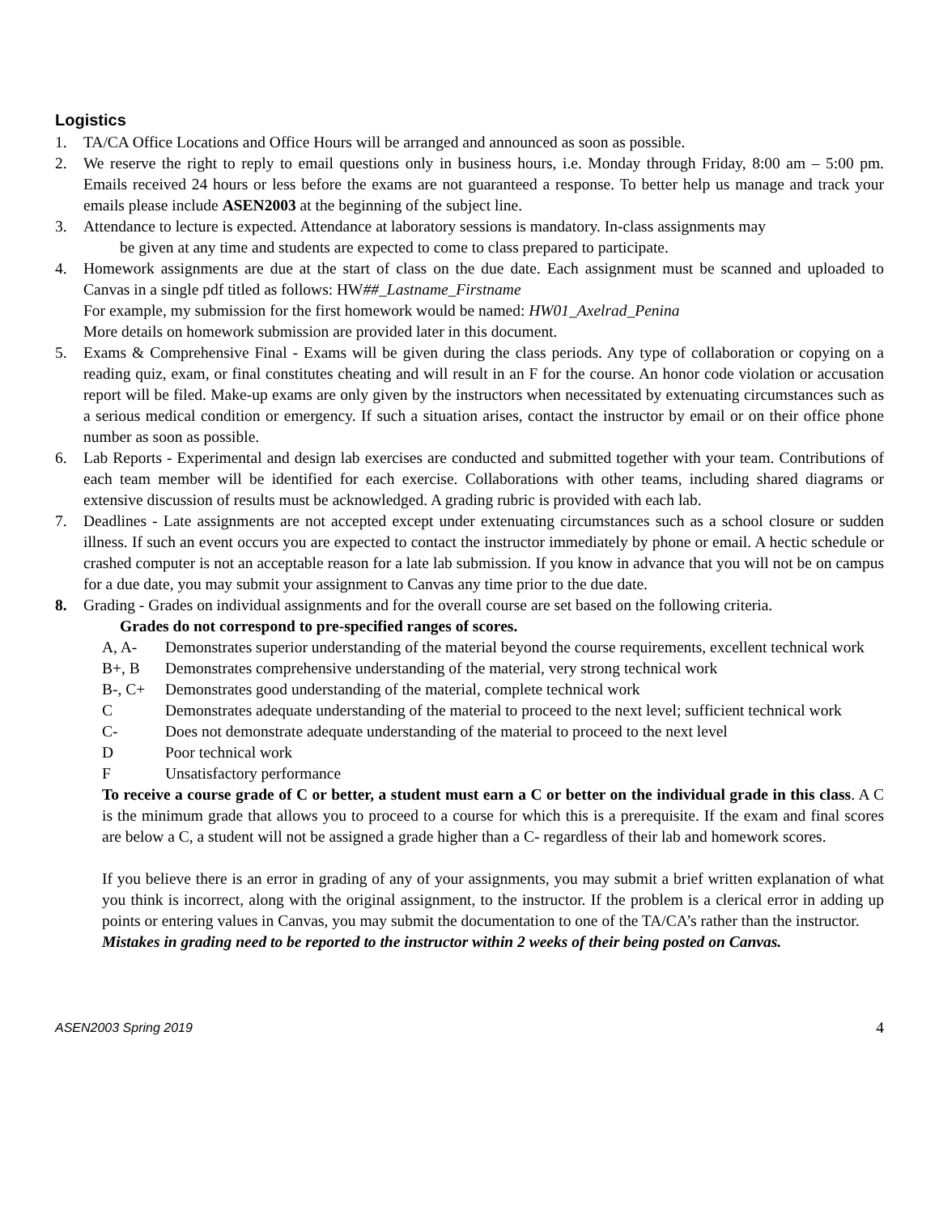Logistics
1. TA/CA Office Locations and Office Hours will be arranged and announced as soon as possible.
2. We reserve the right to reply to email questions only in business hours, i.e. Monday through Friday, 8:00 am – 5:00 pm. Emails received 24 hours or less before the exams are not guaranteed a response. To better help us manage and track your emails please include ASEN2003 at the beginning of the subject line.
3. Attendance to lecture is expected. Attendance at laboratory sessions is mandatory. In-class assignments may
be given at any time and students are expected to come to class prepared to participate.
4. Homework assignments are due at the start of class on the due date. Each assignment must be scanned and uploaded to Canvas in a single pdf titled as follows: HW##_Lastname_Firstname
For example, my submission for the first homework would be named: HW01_Axelrad_Penina
More details on homework submission are provided later in this document.
5. Exams & Comprehensive Final - Exams will be given during the class periods. Any type of collaboration or copying on a reading quiz, exam, or final constitutes cheating and will result in an F for the course. An honor code violation or accusation report will be filed. Make-up exams are only given by the instructors when necessitated by extenuating circumstances such as a serious medical condition or emergency. If such a situation arises, contact the instructor by email or on their office phone number as soon as possible.
6. Lab Reports - Experimental and design lab exercises are conducted and submitted together with your team. Contributions of each team member will be identified for each exercise. Collaborations with other teams, including shared diagrams or extensive discussion of results must be acknowledged. A grading rubric is provided with each lab.
7. Deadlines - Late assignments are not accepted except under extenuating circumstances such as a school closure or sudden illness. If such an event occurs you are expected to contact the instructor immediately by phone or email. A hectic schedule or crashed computer is not an acceptable reason for a late lab submission. If you know in advance that you will not be on campus for a due date, you may submit your assignment to Canvas any time prior to the due date.
8. Grading - Grades on individual assignments and for the overall course are set based on the following criteria.
Grades do not correspond to pre-specified ranges of scores.
A, A- Demonstrates superior understanding of the material beyond the course requirements, excellent technical work
B+, B Demonstrates comprehensive understanding of the material, very strong technical work
B-, C+ Demonstrates good understanding of the material, complete technical work
C Demonstrates adequate understanding of the material to proceed to the next level; sufficient technical work
C- Does not demonstrate adequate understanding of the material to proceed to the next level
D Poor technical work
F Unsatisfactory performance
To receive a course grade of C or better, a student must earn a C or better on the individual grade in this class. A C is the minimum grade that allows you to proceed to a course for which this is a prerequisite. If the exam and final scores are below a C, a student will not be assigned a grade higher than a C- regardless of their lab and homework scores.
If you believe there is an error in grading of any of your assignments, you may submit a brief written explanation of what you think is incorrect, along with the original assignment, to the instructor. If the problem is a clerical error in adding up points or entering values in Canvas, you may submit the documentation to one of the TA/CA’s rather than the instructor.
Mistakes in grading need to be reported to the instructor within 2 weeks of their being posted on Canvas.
ASEN2003 Spring 2019 4